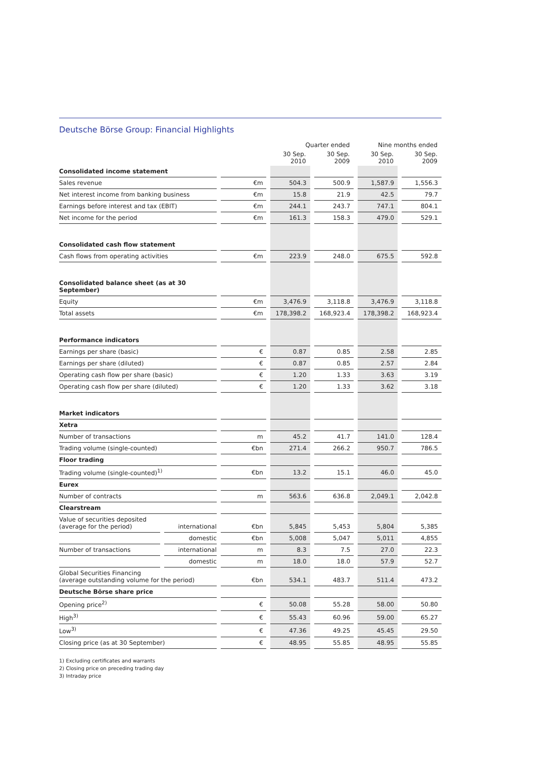Deutsche Börse Group: Financial Highlights
| | | | Quarter ended | | Nine months ended | |
| --- | --- | --- | --- | --- | --- | --- |
| | | | 30 Sep. 2010 | 30 Sep. 2009 | 30 Sep. 2010 | 30 Sep. 2009 |
| Consolidated income statement | | | | | | |
| Sales revenue | | €m | 504.3 | 500.9 | 1,587.9 | 1,556.3 |
| Net interest income from banking business | | €m | 15.8 | 21.9 | 42.5 | 79.7 |
| Earnings before interest and tax (EBIT) | | €m | 244.1 | 243.7 | 747.1 | 804.1 |
| Net income for the period | | €m | 161.3 | 158.3 | 479.0 | 529.1 |
| Consolidated cash flow statement | | | | | | |
| Cash flows from operating activities | | €m | 223.9 | 248.0 | 675.5 | 592.8 |
| Consolidated balance sheet (as at 30 September) | | | | | | |
| Equity | | €m | 3,476.9 | 3,118.8 | 3,476.9 | 3,118.8 |
| Total assets | | €m | 178,398.2 | 168,923.4 | 178,398.2 | 168,923.4 |
| Performance indicators | | | | | | |
| Earnings per share (basic) | | € | 0.87 | 0.85 | 2.58 | 2.85 |
| Earnings per share (diluted) | | € | 0.87 | 0.85 | 2.57 | 2.84 |
| Operating cash flow per share (basic) | | € | 1.20 | 1.33 | 3.63 | 3.19 |
| Operating cash flow per share (diluted) | | € | 1.20 | 1.33 | 3.62 | 3.18 |
| Market indicators | | | | | | |
| Xetra | | | | | | |
| Number of transactions | | m | 45.2 | 41.7 | 141.0 | 128.4 |
| Trading volume (single-counted) | | €bn | 271.4 | 266.2 | 950.7 | 786.5 |
| Floor trading | | | | | | |
| Trading volume (single-counted)<sup>1)</sup> | | €bn | 13.2 | 15.1 | 46.0 | 45.0 |
| Eurex | | | | | | |
| Number of contracts | | m | 563.6 | 636.8 | 2,049.1 | 2,042.8 |
| Clearstream | | | | | | |
| Value of securities deposited (average for the period) | international | €bn | 5,845 | 5,453 | 5,804 | 5,385 |
| | domestic | €bn | 5,008 | 5,047 | 5,011 | 4,855 |
| Number of transactions | international | m | 8.3 | 7.5 | 27.0 | 22.3 |
| | domestic | m | 18.0 | 18.0 | 57.9 | 52.7 |
| Global Securities Financing (average outstanding volume for the period) | | €bn | 534.1 | 483.7 | 511.4 | 473.2 |
| Deutsche Börse share price | | | | | | |
| Opening price<sup>2)</sup> | | € | 50.08 | 55.28 | 58.00 | 50.80 |
| High<sup>3)</sup> | | € | 55.43 | 60.96 | 59.00 | 65.27 |
| Low<sup>3)</sup> | | € | 47.36 | 49.25 | 45.45 | 29.50 |
| Closing price (as at 30 September) | | € | 48.95 | 55.85 | 48.95 | 55.85 |
1) Excluding certificates and warrants
2) Closing price on preceding trading day
3) Intraday price